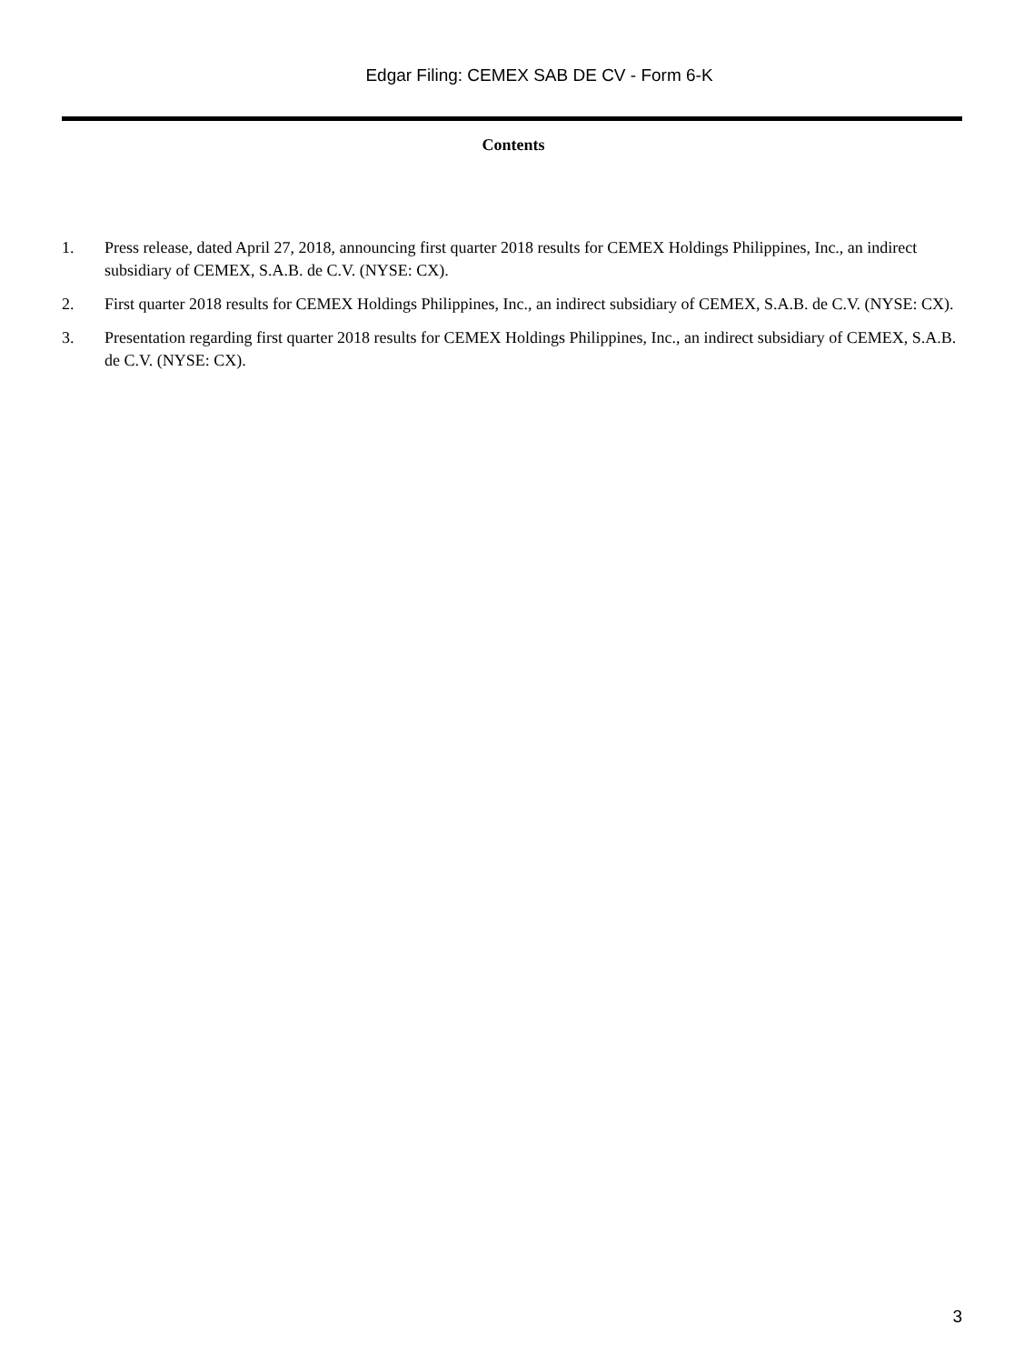Edgar Filing: CEMEX SAB DE CV - Form 6-K
Contents
1. Press release, dated April 27, 2018, announcing first quarter 2018 results for CEMEX Holdings Philippines, Inc., an indirect subsidiary of CEMEX, S.A.B. de C.V. (NYSE: CX).
2. First quarter 2018 results for CEMEX Holdings Philippines, Inc., an indirect subsidiary of CEMEX, S.A.B. de C.V. (NYSE: CX).
3. Presentation regarding first quarter 2018 results for CEMEX Holdings Philippines, Inc., an indirect subsidiary of CEMEX, S.A.B. de C.V. (NYSE: CX).
3